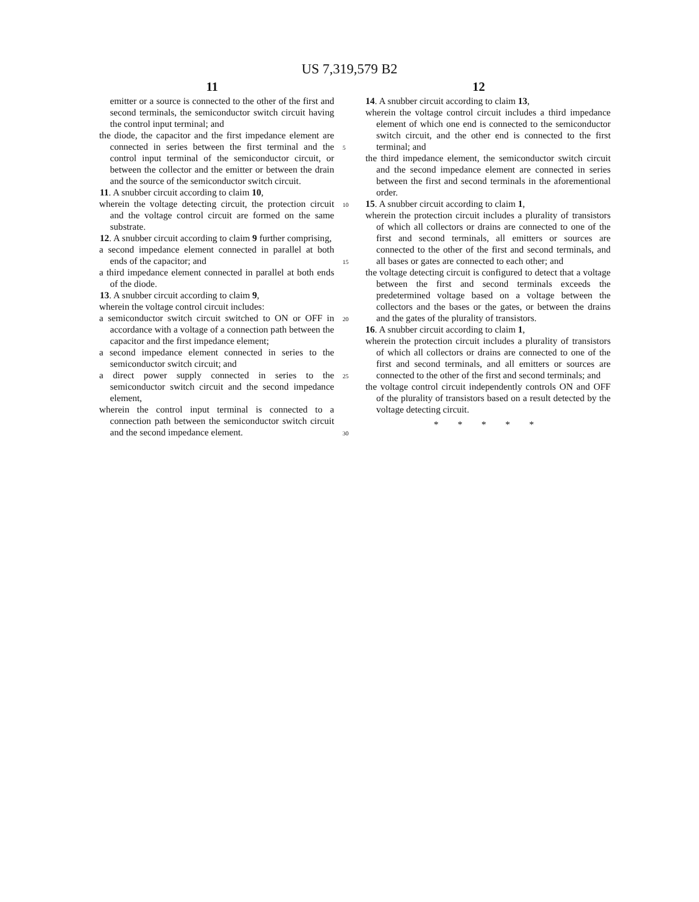US 7,319,579 B2
11 12
emitter or a source is connected to the other of the first and second terminals, the semiconductor switch circuit having the control input terminal; and
the diode, the capacitor and the first impedance element are connected in series between the first terminal and the control input terminal of the semiconductor circuit, or between the collector and the emitter or between the drain and the source of the semiconductor switch circuit.
11. A snubber circuit according to claim 10,
wherein the voltage detecting circuit, the protection circuit and the voltage control circuit are formed on the same substrate.
12. A snubber circuit according to claim 9 further comprising,
a second impedance element connected in parallel at both ends of the capacitor; and
a third impedance element connected in parallel at both ends of the diode.
13. A snubber circuit according to claim 9,
wherein the voltage control circuit includes:
a semiconductor switch circuit switched to ON or OFF in accordance with a voltage of a connection path between the capacitor and the first impedance element;
a second impedance element connected in series to the semiconductor switch circuit; and
a direct power supply connected in series to the semiconductor switch circuit and the second impedance element,
wherein the control input terminal is connected to a connection path between the semiconductor switch circuit and the second impedance element.
5
10
15
20
25
30
14. A snubber circuit according to claim 13,
wherein the voltage control circuit includes a third impedance element of which one end is connected to the semiconductor switch circuit, and the other end is connected to the first terminal; and
the third impedance element, the semiconductor switch circuit and the second impedance element are connected in series between the first and second terminals in the aforementional order.
15. A snubber circuit according to claim 1,
wherein the protection circuit includes a plurality of transistors of which all collectors or drains are connected to one of the first and second terminals, all emitters or sources are connected to the other of the first and second terminals, and all bases or gates are connected to each other; and
the voltage detecting circuit is configured to detect that a voltage between the first and second terminals exceeds the predetermined voltage based on a voltage between the collectors and the bases or the gates, or between the drains and the gates of the plurality of transistors.
16. A snubber circuit according to claim 1,
wherein the protection circuit includes a plurality of transistors of which all collectors or drains are connected to one of the first and second terminals, and all emitters or sources are connected to the other of the first and second terminals; and
the voltage control circuit independently controls ON and OFF of the plurality of transistors based on a result detected by the voltage detecting circuit.
* * * * *